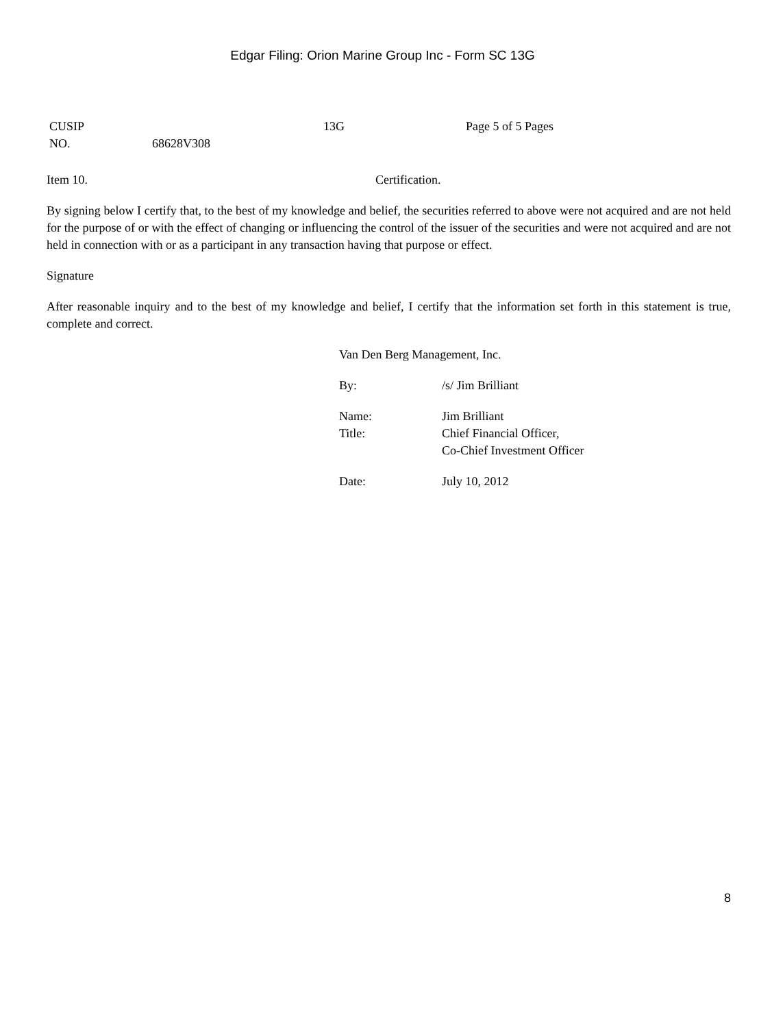Edgar Filing: Orion Marine Group Inc - Form SC 13G
| CUSIP NO. | 68628V308 | 13G | Page 5 of 5 Pages |
| Item 10. | Certification. |
By signing below I certify that, to the best of my knowledge and belief, the securities referred to above were not acquired and are not held for the purpose of or with the effect of changing or influencing the control of the issuer of the securities and were not acquired and are not held in connection with or as a participant in any transaction having that purpose or effect.
Signature
After reasonable inquiry and to the best of my knowledge and belief, I certify that the information set forth in this statement is true, complete and correct.
Van Den Berg Management, Inc.
| By: | /s/ Jim Brilliant |
| Name: | Jim Brilliant |
| Title: | Chief Financial Officer, Co-Chief Investment Officer |
| Date: | July 10, 2012 |
8